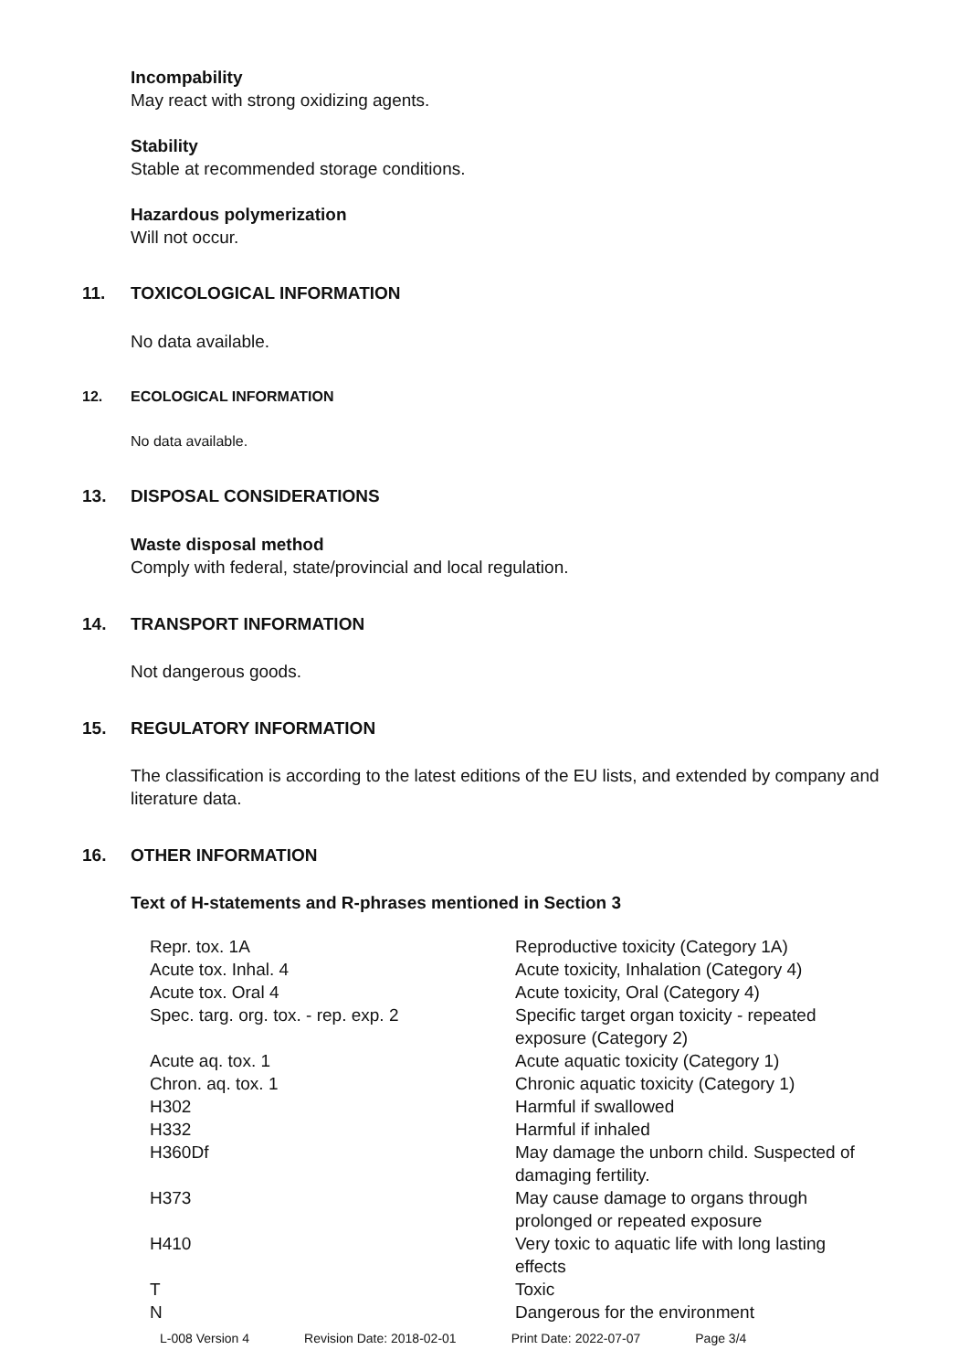Incompability
May react with strong oxidizing agents.
Stability
Stable at recommended storage conditions.
Hazardous polymerization
Will not occur.
11. TOXICOLOGICAL INFORMATION
No data available.
12. ECOLOGICAL INFORMATION
No data available.
13. DISPOSAL CONSIDERATIONS
Waste disposal method
Comply with federal, state/provincial and local regulation.
14. TRANSPORT INFORMATION
Not dangerous goods.
15. REGULATORY INFORMATION
The classification is according to the latest editions of the EU lists, and extended by company and literature data.
16. OTHER INFORMATION
Text of H-statements and R-phrases mentioned in Section 3
| Repr. tox. 1A | Reproductive toxicity (Category 1A) |
| Acute tox. Inhal. 4 | Acute toxicity, Inhalation (Category 4) |
| Acute tox. Oral 4 | Acute toxicity, Oral (Category 4) |
| Spec. targ. org. tox. - rep. exp. 2 | Specific target organ toxicity - repeated exposure (Category 2) |
| Acute aq. tox. 1 | Acute aquatic toxicity (Category 1) |
| Chron. aq. tox. 1 | Chronic aquatic toxicity (Category 1) |
| H302 | Harmful if swallowed |
| H332 | Harmful if inhaled |
| H360Df | May damage the unborn child. Suspected of damaging fertility. |
| H373 | May cause damage to organs through prolonged or repeated exposure |
| H410 | Very toxic to aquatic life with long lasting effects |
| T | Toxic |
| N | Dangerous for the environment |
L-008 Version 4 Revision Date: 2018-02-01 Print Date: 2022-07-07 Page 3/4